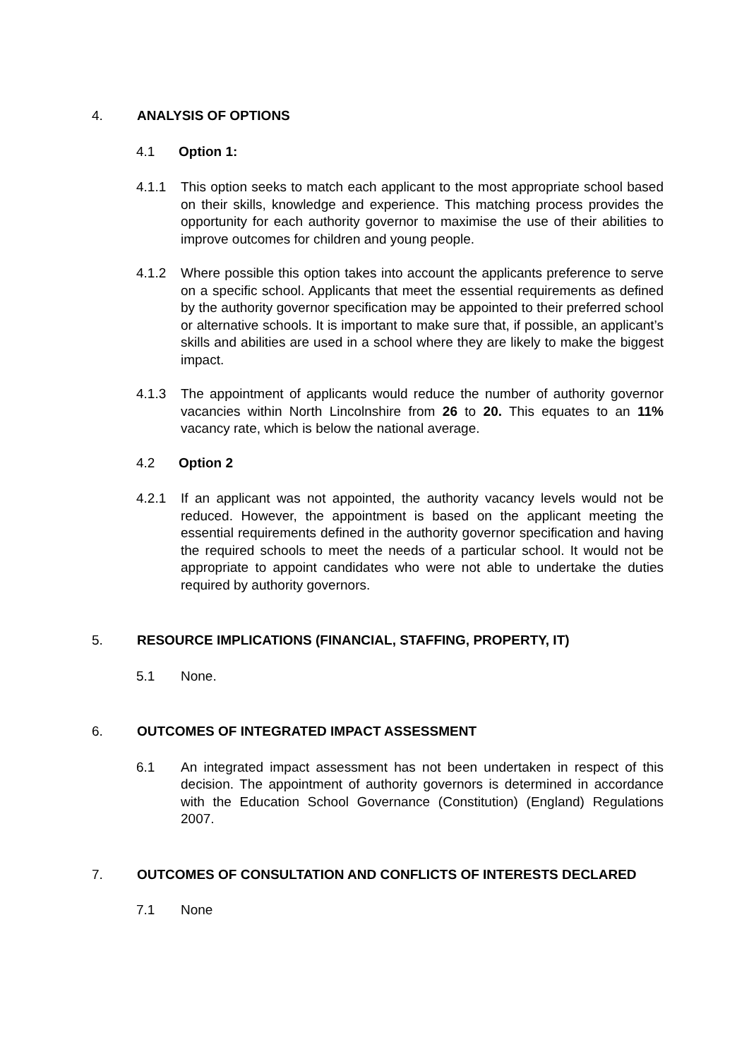4. ANALYSIS OF OPTIONS
4.1 Option 1:
4.1.1 This option seeks to match each applicant to the most appropriate school based on their skills, knowledge and experience. This matching process provides the opportunity for each authority governor to maximise the use of their abilities to improve outcomes for children and young people.
4.1.2 Where possible this option takes into account the applicants preference to serve on a specific school. Applicants that meet the essential requirements as defined by the authority governor specification may be appointed to their preferred school or alternative schools. It is important to make sure that, if possible, an applicant’s skills and abilities are used in a school where they are likely to make the biggest impact.
4.1.3 The appointment of applicants would reduce the number of authority governor vacancies within North Lincolnshire from 26 to 20. This equates to an 11% vacancy rate, which is below the national average.
4.2 Option 2
4.2.1 If an applicant was not appointed, the authority vacancy levels would not be reduced. However, the appointment is based on the applicant meeting the essential requirements defined in the authority governor specification and having the required schools to meet the needs of a particular school. It would not be appropriate to appoint candidates who were not able to undertake the duties required by authority governors.
5. RESOURCE IMPLICATIONS (FINANCIAL, STAFFING, PROPERTY, IT)
5.1 None.
6. OUTCOMES OF INTEGRATED IMPACT ASSESSMENT
6.1 An integrated impact assessment has not been undertaken in respect of this decision. The appointment of authority governors is determined in accordance with the Education School Governance (Constitution) (England) Regulations 2007.
7. OUTCOMES OF CONSULTATION AND CONFLICTS OF INTERESTS DECLARED
7.1 None